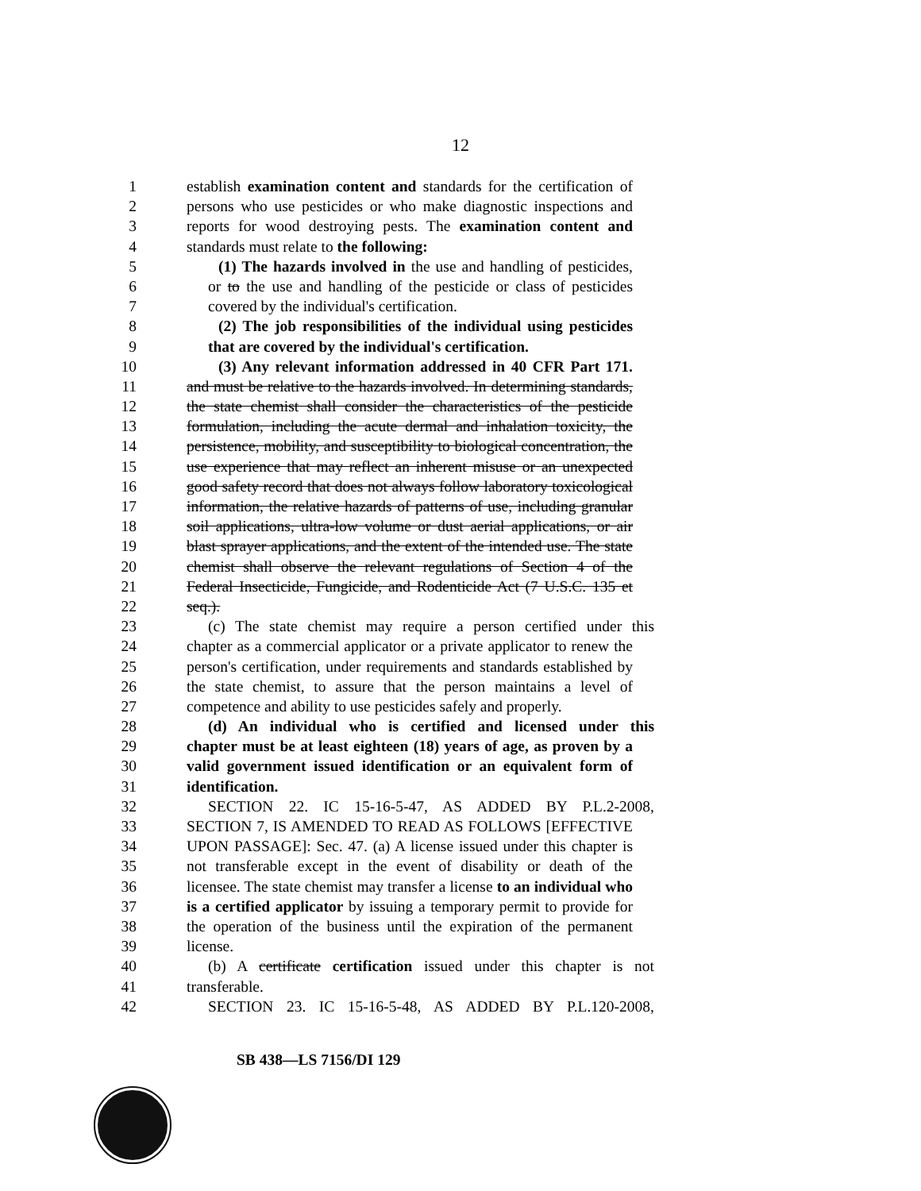12
1 establish examination content and standards for the certification of
2 persons who use pesticides or who make diagnostic inspections and
3 reports for wood destroying pests. The examination content and
4 standards must relate to the following:
5 (1) The hazards involved in the use and handling of pesticides,
6 or to the use and handling of the pesticide or class of pesticides
7 covered by the individual's certification.
8 (2) The job responsibilities of the individual using pesticides
9 that are covered by the individual's certification.
10 (3) Any relevant information addressed in 40 CFR Part 171.
11 and must be relative to the hazards involved. In determining standards,
12 the state chemist shall consider the characteristics of the pesticide
13 formulation, including the acute dermal and inhalation toxicity, the
14 persistence, mobility, and susceptibility to biological concentration, the
15 use experience that may reflect an inherent misuse or an unexpected
16 good safety record that does not always follow laboratory toxicological
17 information, the relative hazards of patterns of use, including granular
18 soil applications, ultra-low volume or dust aerial applications, or air
19 blast sprayer applications, and the extent of the intended use. The state
20 chemist shall observe the relevant regulations of Section 4 of the
21 Federal Insecticide, Fungicide, and Rodenticide Act (7 U.S.C. 135 et
22 seq.).
23 (c) The state chemist may require a person certified under this
24 chapter as a commercial applicator or a private applicator to renew the
25 person's certification, under requirements and standards established by
26 the state chemist, to assure that the person maintains a level of
27 competence and ability to use pesticides safely and properly.
28 (d) An individual who is certified and licensed under this
29 chapter must be at least eighteen (18) years of age, as proven by a
30 valid government issued identification or an equivalent form of
31 identification.
32 SECTION 22. IC 15-16-5-47, AS ADDED BY P.L.2-2008,
33 SECTION 7, IS AMENDED TO READ AS FOLLOWS [EFFECTIVE
34 UPON PASSAGE]: Sec. 47. (a) A license issued under this chapter is
35 not transferable except in the event of disability or death of the
36 licensee. The state chemist may transfer a license to an individual who
37 is a certified applicator by issuing a temporary permit to provide for
38 the operation of the business until the expiration of the permanent
39 license.
40 (b) A certificate certification issued under this chapter is not
41 transferable.
42 SECTION 23. IC 15-16-5-48, AS ADDED BY P.L.120-2008,
SB 438—LS 7156/DI 129